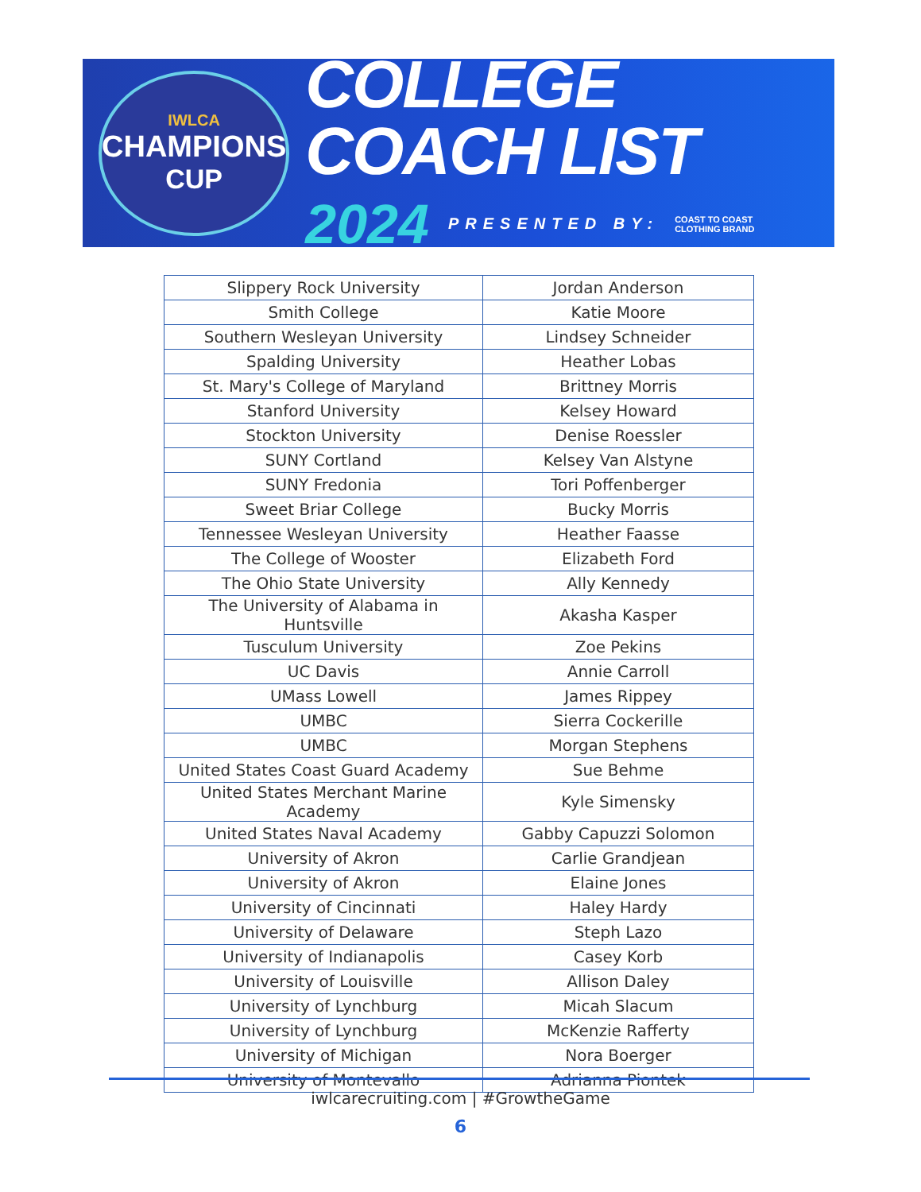IWLCA
CHAMPIONS
CUP
COLLEGE COACH LIST
2024 PRESENTED BY: COAST TO COAST
CLOTHING BRAND
| Slippery Rock University | Jordan Anderson |
| Smith College | Katie Moore |
| Southern Wesleyan University | Lindsey Schneider |
| Spalding University | Heather Lobas |
| St. Mary's College of Maryland | Brittney Morris |
| Stanford University | Kelsey Howard |
| Stockton University | Denise Roessler |
| SUNY Cortland | Kelsey Van Alstyne |
| SUNY Fredonia | Tori Poffenberger |
| Sweet Briar College | Bucky Morris |
| Tennessee Wesleyan University | Heather Faasse |
| The College of Wooster | Elizabeth Ford |
| The Ohio State University | Ally Kennedy |
| The University of Alabama in Huntsville | Akasha Kasper |
| Tusculum University | Zoe Pekins |
| UC Davis | Annie Carroll |
| UMass Lowell | James Rippey |
| UMBC | Sierra Cockerille |
| UMBC | Morgan Stephens |
| United States Coast Guard Academy | Sue Behme |
| United States Merchant Marine Academy | Kyle Simensky |
| United States Naval Academy | Gabby Capuzzi Solomon |
| University of Akron | Carlie Grandjean |
| University of Akron | Elaine Jones |
| University of Cincinnati | Haley Hardy |
| University of Delaware | Steph Lazo |
| University of Indianapolis | Casey Korb |
| University of Louisville | Allison Daley |
| University of Lynchburg | Micah Slacum |
| University of Lynchburg | McKenzie Rafferty |
| University of Michigan | Nora Boerger |
| University of Montevallo | Adrianna Piontek |
iwlcarecruiting.com | #GrowtheGame
6